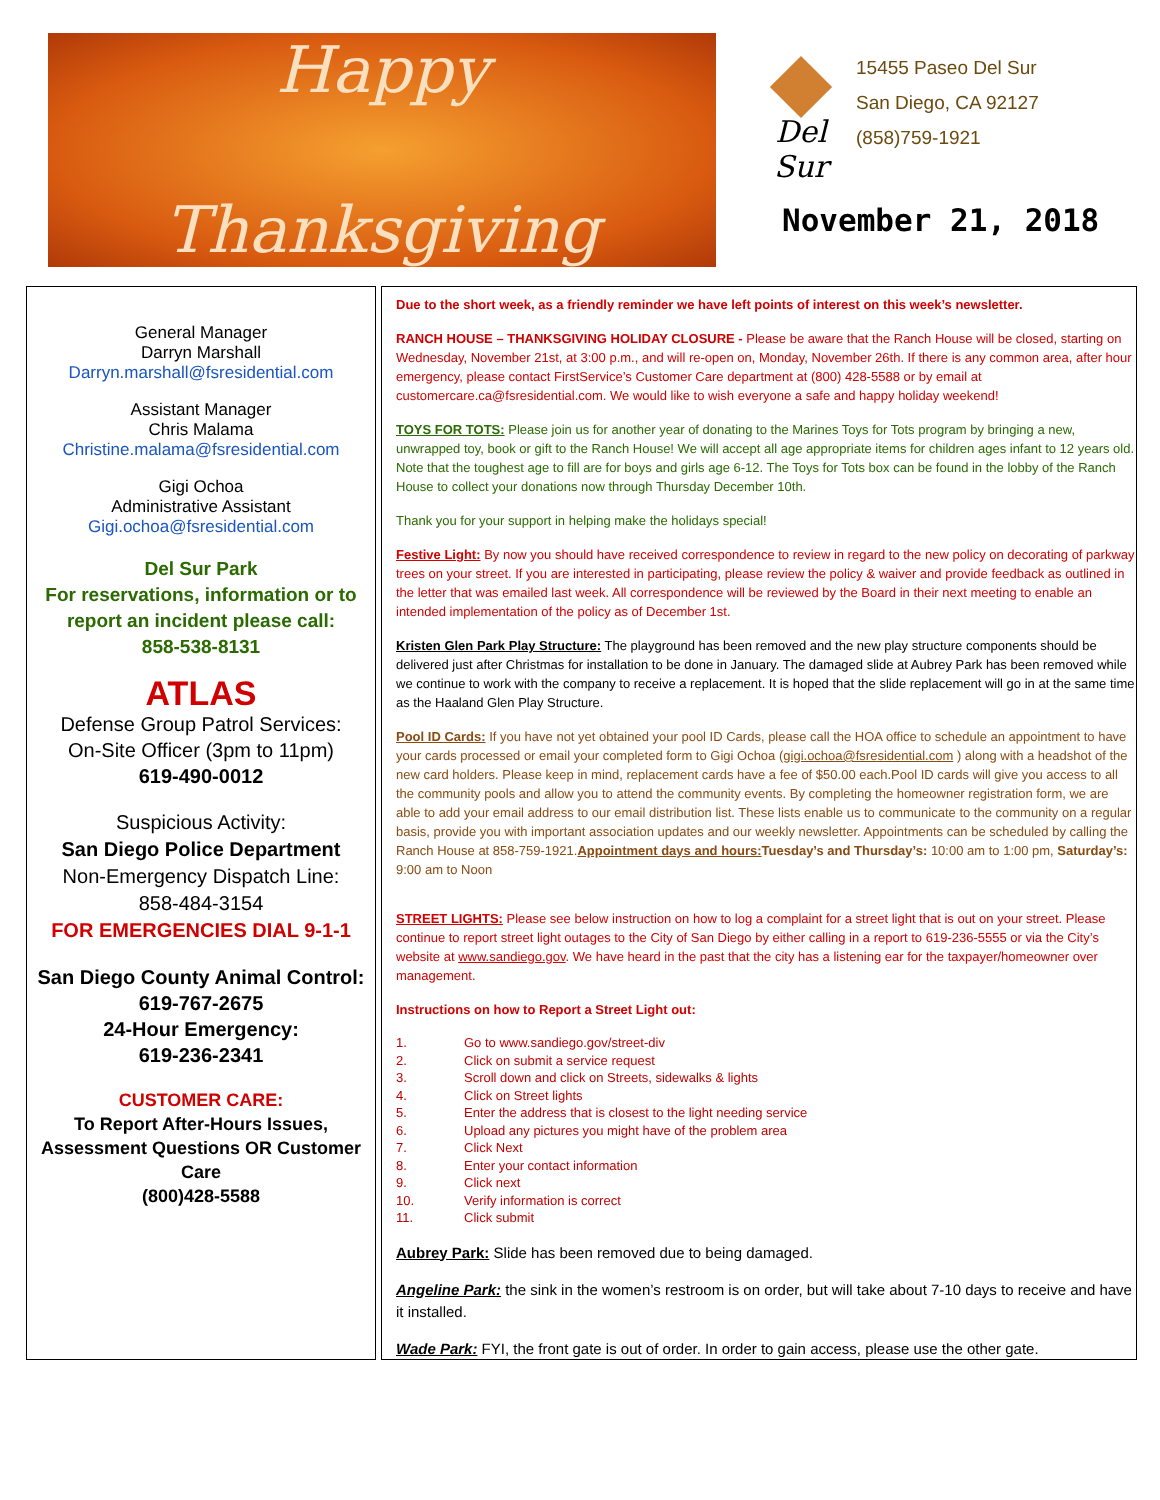Happy
Thanksgiving
Del Sur
15455 Paseo Del Sur
San Diego, CA 92127
(858)759-1921
November 21, 2018
General Manager
Darryn Marshall
Darryn.marshall@fsresidential.com
Assistant Manager
Chris Malama
Christine.malama@fsresidential.com
Gigi Ochoa
Administrative Assistant
Gigi.ochoa@fsresidential.com
Del Sur Park
For reservations, information or to report an incident please call:
858-538-8131
ATLAS
Defense Group Patrol Services:
On-Site Officer (3pm to 11pm)
619-490-0012
Suspicious Activity:
San Diego Police Department
Non-Emergency Dispatch Line:
858-484-3154
FOR EMERGENCIES DIAL 9-1-1
San Diego County Animal Control:
619-767-2675
24-Hour Emergency:
619-236-2341
CUSTOMER CARE:
To Report After-Hours Issues, Assessment Questions OR Customer Care
(800)428-5588
Due to the short week, as a friendly reminder we have left points of interest on this week’s newsletter.
RANCH HOUSE – THANKSGIVING HOLIDAY CLOSURE - Please be aware that the Ranch House will be closed, starting on Wednesday, November 21st, at 3:00 p.m., and will re-open on, Monday, November 26th. If there is any common area, after hour emergency, please contact FirstService’s Customer Care department at (800) 428-5588 or by email at customercare.ca@fsresidential.com. We would like to wish everyone a safe and happy holiday weekend!
TOYS FOR TOTS: Please join us for another year of donating to the Marines Toys for Tots program by bringing a new, unwrapped toy, book or gift to the Ranch House! We will accept all age appropriate items for children ages infant to 12 years old. Note that the toughest age to fill are for boys and girls age 6-12. The Toys for Tots box can be found in the lobby of the Ranch House to collect your donations now through Thursday December 10th.
Thank you for your support in helping make the holidays special!
Festive Light: By now you should have received correspondence to review in regard to the new policy on decorating of parkway trees on your street. If you are interested in participating, please review the policy & waiver and provide feedback as outlined in the letter that was emailed last week. All correspondence will be reviewed by the Board in their next meeting to enable an intended implementation of the policy as of December 1st.
Kristen Glen Park Play Structure: The playground has been removed and the new play structure components should be delivered just after Christmas for installation to be done in January. The damaged slide at Aubrey Park has been removed while we continue to work with the company to receive a replacement. It is hoped that the slide replacement will go in at the same time as the Haaland Glen Play Structure.
Pool ID Cards: If you have not yet obtained your pool ID Cards, please call the HOA office to schedule an appointment to have your cards processed or email your completed form to Gigi Ochoa (gigi.ochoa@fsresidential.com ) along with a headshot of the new card holders. Please keep in mind, replacement cards have a fee of $50.00 each.Pool ID cards will give you access to all the community pools and allow you to attend the community events. By completing the homeowner registration form, we are able to add your email address to our email distribution list. These lists enable us to communicate to the community on a regular basis, provide you with important association updates and our weekly newsletter. Appointments can be scheduled by calling the Ranch House at 858-759-1921.Appointment days and hours: Tuesday’s and Thursday’s: 10:00 am to 1:00 pm, Saturday’s: 9:00 am to Noon
STREET LIGHTS: Please see below instruction on how to log a complaint for a street light that is out on your street. Please continue to report street light outages to the City of San Diego by either calling in a report to 619-236-5555 or via the City’s website at www.sandiego.gov. We have heard in the past that the city has a listening ear for the taxpayer/homeowner over management.
Instructions on how to Report a Street Light out:
1. Go to www.sandiego.gov/street-div
2. Click on submit a service request
3. Scroll down and click on Streets, sidewalks & lights
4. Click on Street lights
5. Enter the address that is closest to the light needing service
6. Upload any pictures you might have of the problem area
7. Click Next
8. Enter your contact information
9. Click next
10. Verify information is correct
11. Click submit
Aubrey Park: Slide has been removed due to being damaged.
Angeline Park: the sink in the women’s restroom is on order, but will take about 7-10 days to receive and have it installed.
Wade Park: FYI, the front gate is out of order. In order to gain access, please use the other gate.